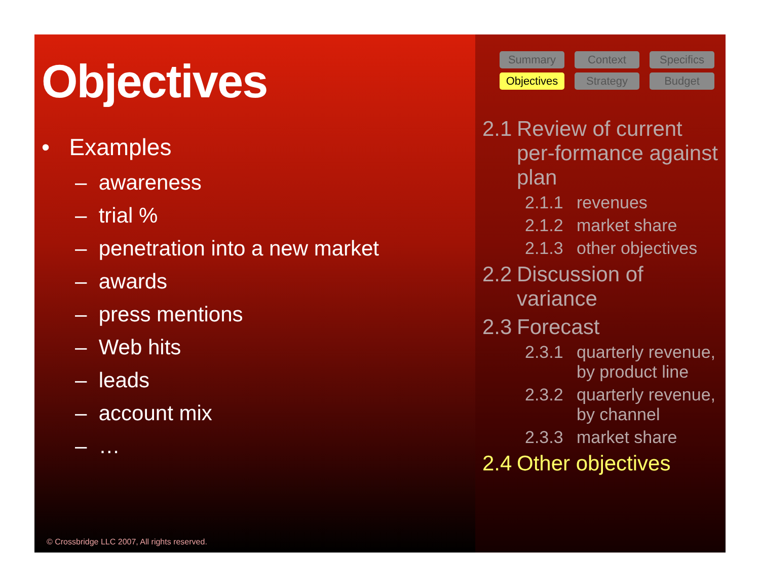Objectives
• Examples
– awareness
– trial %
– penetration into a new market
– awards
– press mentions
– Web hits
– leads
– account mix
– …
© Crossbridge LLC 2007, All rights reserved.
Summary Context Specifics Objectives Strategy Budget
2.1 Review of current per-formance against plan
2.1.1 revenues
2.1.2 market share
2.1.3 other objectives
2.2 Discussion of variance
2.3 Forecast
2.3.1 quarterly revenue, by product line
2.3.2 quarterly revenue, by channel
2.3.3 market share
2.4 Other objectives